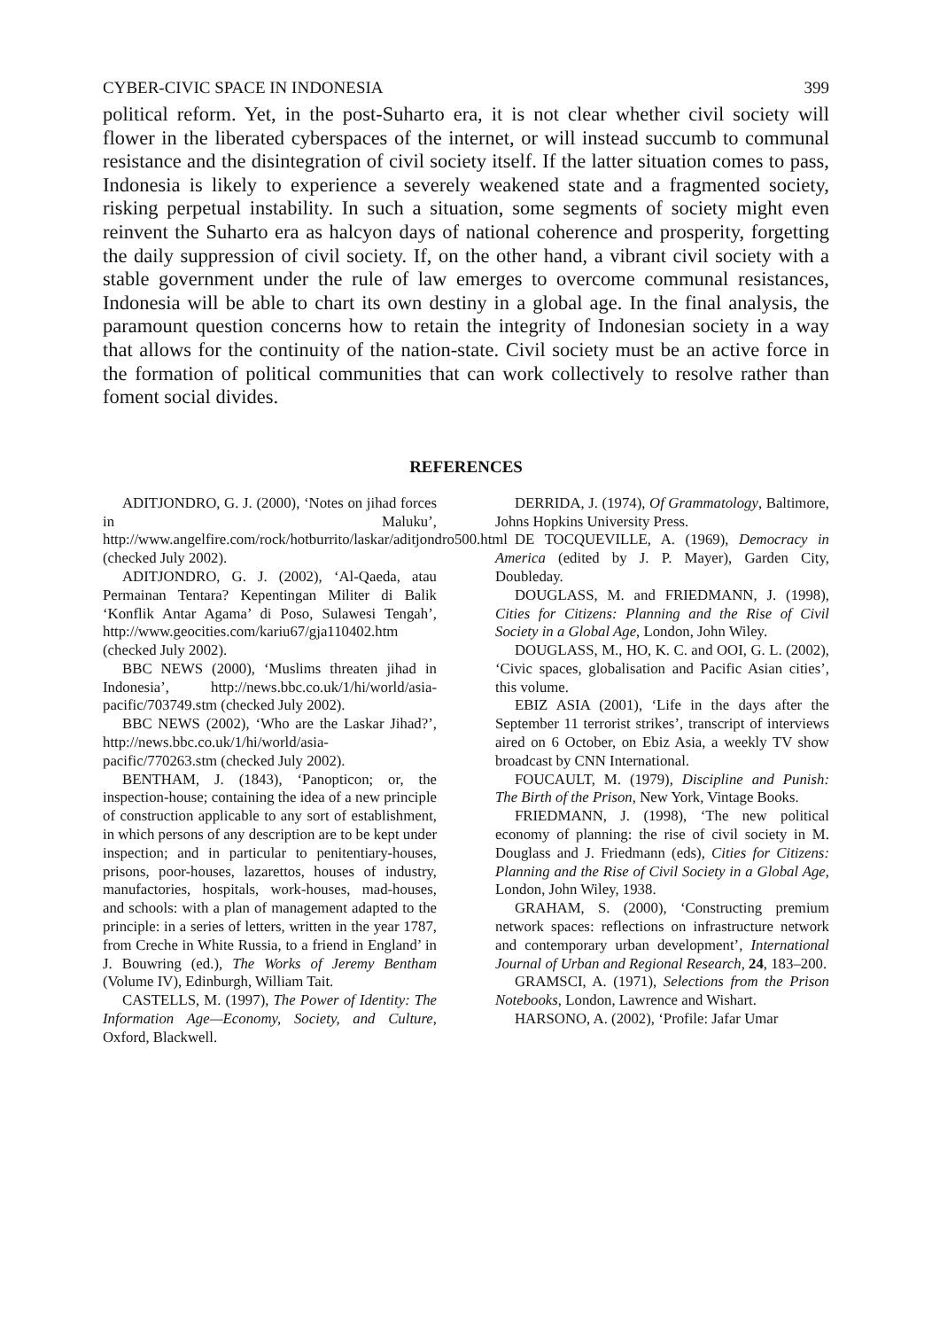CYBER-CIVIC SPACE IN INDONESIA 399
political reform. Yet, in the post-Suharto era, it is not clear whether civil society will flower in the liberated cyberspaces of the internet, or will instead succumb to communal resistance and the disintegration of civil society itself. If the latter situation comes to pass, Indonesia is likely to experience a severely weakened state and a fragmented society, risking perpetual instability. In such a situation, some segments of society might even reinvent the Suharto era as halcyon days of national coherence and prosperity, forgetting the daily suppression of civil society. If, on the other hand, a vibrant civil society with a stable government under the rule of law emerges to overcome communal resistances, Indonesia will be able to chart its own destiny in a global age. In the final analysis, the paramount question concerns how to retain the integrity of Indonesian society in a way that allows for the continuity of the nation-state. Civil society must be an active force in the formation of political communities that can work collectively to resolve rather than foment social divides.
REFERENCES
ADITJONDRO, G. J. (2000), ‘Notes on jihad forces in Maluku’, http://www.angelfire.com/rock/hotburrito/laskar/aditjondro500.html (checked July 2002).
ADITJONDRO, G. J. (2002), ‘Al-Qaeda, atau Permainan Tentara? Kepentingan Militer di Balik ‘Konflik Antar Agama’ di Poso, Sulawesi Tengah’, http://www.geocities.com/kariu67/gja110402.htm (checked July 2002).
BBC NEWS (2000), ‘Muslims threaten jihad in Indonesia’, http://news.bbc.co.uk/1/hi/world/asia-pacific/703749.stm (checked July 2002).
BBC NEWS (2002), ‘Who are the Laskar Jihad?’, http://news.bbc.co.uk/1/hi/world/asia-pacific/770263.stm (checked July 2002).
BENTHAM, J. (1843), ‘Panopticon; or, the inspection-house; containing the idea of a new principle of construction applicable to any sort of establishment, in which persons of any description are to be kept under inspection; and in particular to penitentiary-houses, prisons, poor-houses, lazarettos, houses of industry, manufactories, hospitals, work-houses, mad-houses, and schools: with a plan of management adapted to the principle: in a series of letters, written in the year 1787, from Creche in White Russia, to a friend in England’ in J. Bouwring (ed.), The Works of Jeremy Bentham (Volume IV), Edinburgh, William Tait.
CASTELLS, M. (1997), The Power of Identity: The Information Age—Economy, Society, and Culture, Oxford, Blackwell.
DERRIDA, J. (1974), Of Grammatology, Baltimore, Johns Hopkins University Press.
DE TOCQUEVILLE, A. (1969), Democracy in America (edited by J. P. Mayer), Garden City, Doubleday.
DOUGLASS, M. and FRIEDMANN, J. (1998), Cities for Citizens: Planning and the Rise of Civil Society in a Global Age, London, John Wiley.
DOUGLASS, M., HO, K. C. and OOI, G. L. (2002), ‘Civic spaces, globalisation and Pacific Asian cities’, this volume.
EBIZ ASIA (2001), ‘Life in the days after the September 11 terrorist strikes’, transcript of interviews aired on 6 October, on Ebiz Asia, a weekly TV show broadcast by CNN International.
FOUCAULT, M. (1979), Discipline and Punish: The Birth of the Prison, New York, Vintage Books.
FRIEDMANN, J. (1998), ‘The new political economy of planning: the rise of civil society in M. Douglass and J. Friedmann (eds), Cities for Citizens: Planning and the Rise of Civil Society in a Global Age, London, John Wiley, 1938.
GRAHAM, S. (2000), ‘Constructing premium network spaces: reflections on infrastructure network and contemporary urban development’, International Journal of Urban and Regional Research, 24, 183–200.
GRAMSCI, A. (1971), Selections from the Prison Notebooks, London, Lawrence and Wishart.
HARSONO, A. (2002), ‘Profile: Jafar Umar